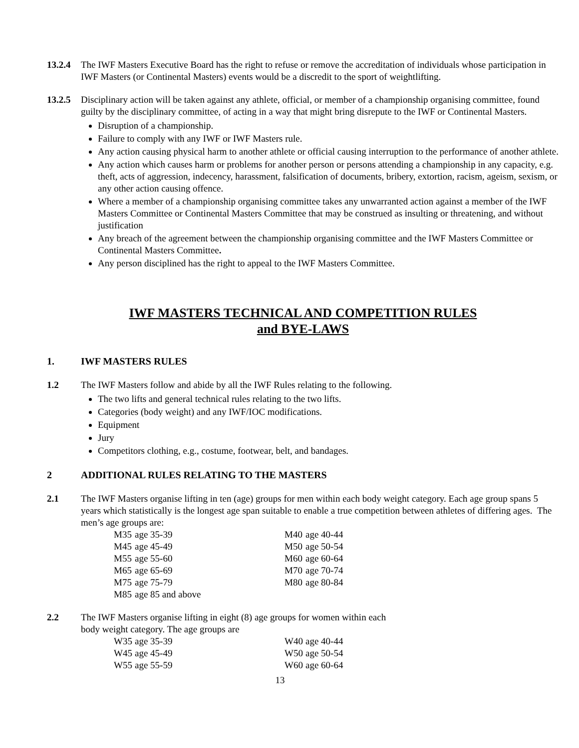13.2.4
The IWF Masters Executive Board has the right to refuse or remove the accreditation of individuals whose participation in IWF Masters (or Continental Masters) events would be a discredit to the sport of weightlifting.
13.2.5
Disciplinary action will be taken against any athlete, official, or member of a championship organising committee, found guilty by the disciplinary committee, of acting in a way that might bring disrepute to the IWF or Continental Masters.
Disruption of a championship.
Failure to comply with any IWF or IWF Masters rule.
Any action causing physical harm to another athlete or official causing interruption to the performance of another athlete.
Any action which causes harm or problems for another person or persons attending a championship in any capacity, e.g. theft, acts of aggression, indecency, harassment, falsification of documents, bribery, extortion, racism, ageism, sexism, or any other action causing offence.
Where a member of a championship organising committee takes any unwarranted action against a member of the IWF Masters Committee or Continental Masters Committee that may be construed as insulting or threatening, and without justification
Any breach of the agreement between the championship organising committee and the IWF Masters Committee or Continental Masters Committee.
Any person disciplined has the right to appeal to the IWF Masters Committee.
IWF MASTERS TECHNICAL AND COMPETITION RULES
and BYE-LAWS
1. IWF MASTERS RULES
1.2 The IWF Masters follow and abide by all the IWF Rules relating to the following.
The two lifts and general technical rules relating to the two lifts.
Categories (body weight) and any IWF/IOC modifications.
Equipment
Jury
Competitors clothing, e.g., costume, footwear, belt, and bandages.
2 ADDITIONAL RULES RELATING TO THE MASTERS
2.1 The IWF Masters organise lifting in ten (age) groups for men within each body weight category. Each age group spans 5 years which statistically is the longest age span suitable to enable a true competition between athletes of differing ages. The men’s age groups are:
| M35 | age 35-39 | M40 | age 40-44 |
| M45 | age 45-49 | M50 | age 50-54 |
| M55 | age 55-60 | M60 | age 60-64 |
| M65 | age 65-69 | M70 | age 70-74 |
| M75 | age 75-79 | M80 | age 80-84 |
| M85 | age 85 and above | | |
2.2 The IWF Masters organise lifting in eight (8) age groups for women within each
body weight category. The age groups are
| W35 | age 35-39 | W40 | age 40-44 |
| W45 | age 45-49 | W50 | age 50-54 |
| W55 | age 55-59 | W60 | age 60-64 |
13